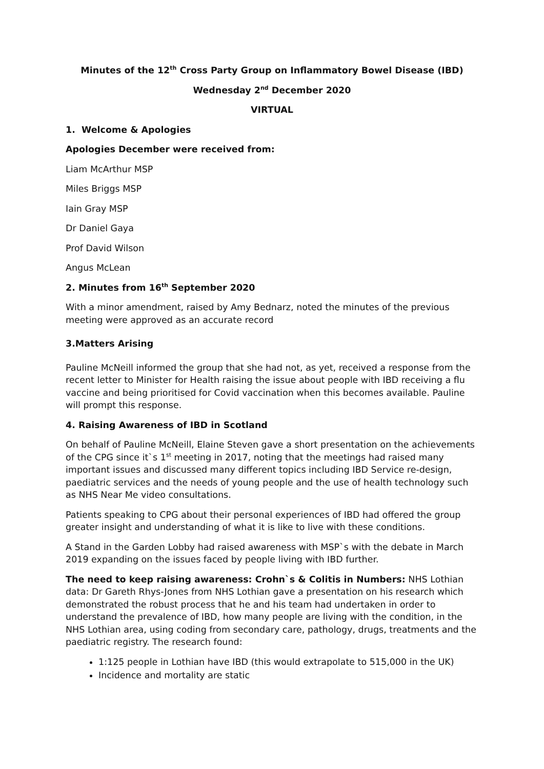Minutes of the 12<sup>th</sup> Cross Party Group on Inflammatory Bowel Disease (IBD)
Wednesday 2<sup>nd</sup> December 2020
VIRTUAL
1. Welcome & Apologies
Apologies December were received from:
Liam McArthur MSP
Miles Briggs MSP
Iain Gray MSP
Dr Daniel Gaya
Prof David Wilson
Angus McLean
2. Minutes from 16<sup>th</sup> September 2020
With a minor amendment, raised by Amy Bednarz, noted the minutes of the previous meeting were approved as an accurate record
3.Matters Arising
Pauline McNeill informed the group that she had not, as yet, received a response from the recent letter to Minister for Health raising the issue about people with IBD receiving a flu vaccine and being prioritised for Covid vaccination when this becomes available. Pauline will prompt this response.
4. Raising Awareness of IBD in Scotland
On behalf of Pauline McNeill, Elaine Steven gave a short presentation on the achievements of the CPG since it`s 1<sup>st</sup> meeting in 2017, noting that the meetings had raised many important issues and discussed many different topics including IBD Service re-design, paediatric services and the needs of young people and the use of health technology such as NHS Near Me video consultations.
Patients speaking to CPG about their personal experiences of IBD had offered the group greater insight and understanding of what it is like to live with these conditions.
A Stand in the Garden Lobby had raised awareness with MSP`s with the debate in March 2019 expanding on the issues faced by people living with IBD further.
The need to keep raising awareness: Crohn`s & Colitis in Numbers: NHS Lothian data: Dr Gareth Rhys-Jones from NHS Lothian gave a presentation on his research which demonstrated the robust process that he and his team had undertaken in order to understand the prevalence of IBD, how many people are living with the condition, in the NHS Lothian area, using coding from secondary care, pathology, drugs, treatments and the paediatric registry. The research found:
1:125 people in Lothian have IBD (this would extrapolate to 515,000 in the UK)
Incidence and mortality are static